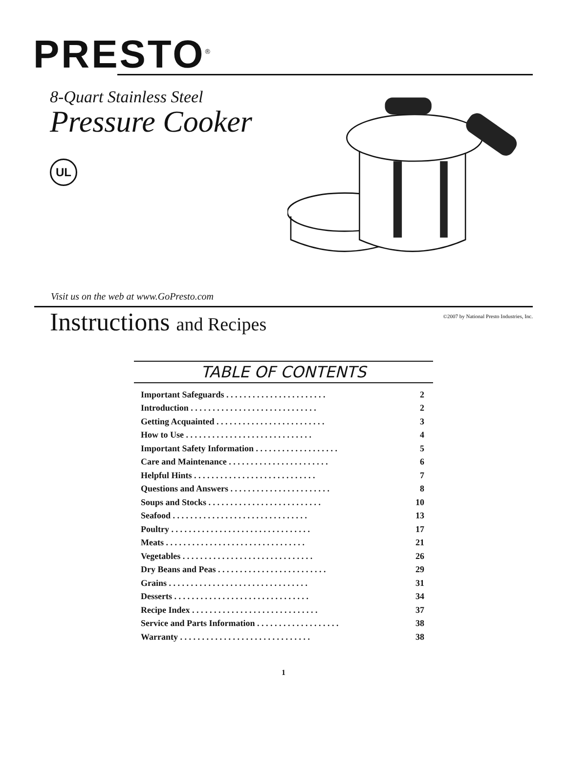PRESTO<sup>®</sup>
8-Quart Stainless Steel
Pressure Cooker
UL
Visit us on the web at www.GoPresto.com
Instructions and Recipes
©2007 by National Presto Industries, Inc.
TABLE OF CONTENTS
| Important Safeguards . . . . . . . . . . . . . . . . . . . . . . . | 2 |
| Introduction . . . . . . . . . . . . . . . . . . . . . . . . . . . . . | 2 |
| Getting Acquainted . . . . . . . . . . . . . . . . . . . . . . . . . | 3 |
| How to Use . . . . . . . . . . . . . . . . . . . . . . . . . . . . . | 4 |
| Important Safety Information . . . . . . . . . . . . . . . . . . . | 5 |
| Care and Maintenance . . . . . . . . . . . . . . . . . . . . . . . | 6 |
| Helpful Hints . . . . . . . . . . . . . . . . . . . . . . . . . . . . | 7 |
| Questions and Answers . . . . . . . . . . . . . . . . . . . . . . . | 8 |
| Soups and Stocks . . . . . . . . . . . . . . . . . . . . . . . . . . | 10 |
| Seafood . . . . . . . . . . . . . . . . . . . . . . . . . . . . . . . | 13 |
| Poultry . . . . . . . . . . . . . . . . . . . . . . . . . . . . . . . . | 17 |
| Meats . . . . . . . . . . . . . . . . . . . . . . . . . . . . . . . . | 21 |
| Vegetables . . . . . . . . . . . . . . . . . . . . . . . . . . . . . . | 26 |
| Dry Beans and Peas . . . . . . . . . . . . . . . . . . . . . . . . . | 29 |
| Grains . . . . . . . . . . . . . . . . . . . . . . . . . . . . . . . . | 31 |
| Desserts . . . . . . . . . . . . . . . . . . . . . . . . . . . . . . . | 34 |
| Recipe Index . . . . . . . . . . . . . . . . . . . . . . . . . . . . . | 37 |
| Service and Parts Information . . . . . . . . . . . . . . . . . . . | 38 |
| Warranty . . . . . . . . . . . . . . . . . . . . . . . . . . . . . . | 38 |
1